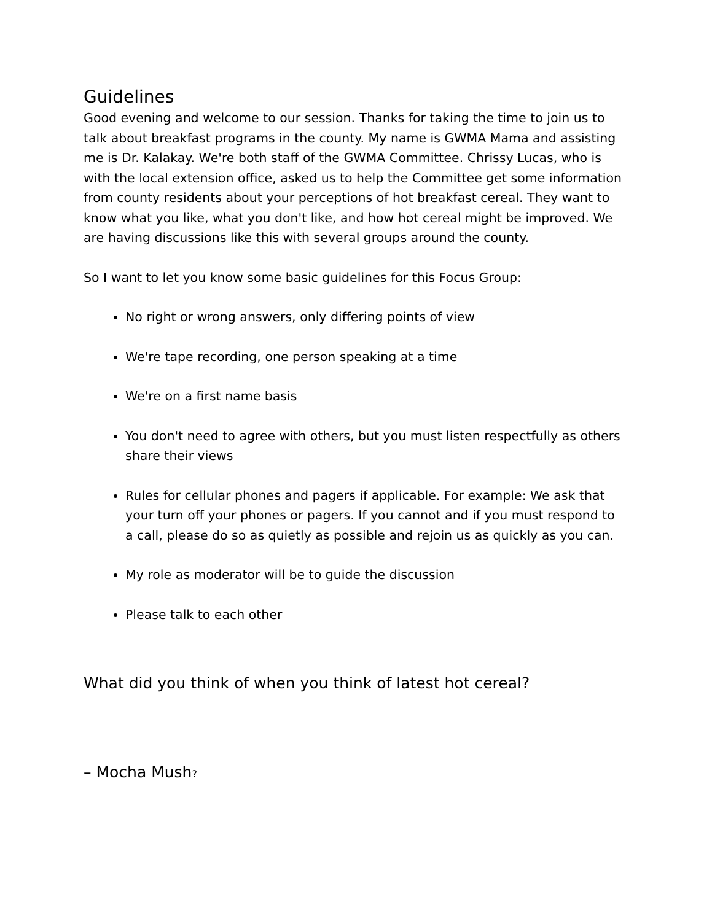Guidelines
Good evening and welcome to our session. Thanks for taking the time to join us to talk about breakfast programs in the county. My name is GWMA Mama and assisting me is Dr. Kalakay. We're both staff of the GWMA Committee. Chrissy Lucas, who is with the local extension office, asked us to help the Committee get some information from county residents about your perceptions of hot breakfast cereal. They want to know what you like, what you don't like, and how hot cereal might be improved. We are having discussions like this with several groups around the county.
So I want to let you know some basic guidelines for this Focus Group:
No right or wrong answers, only differing points of view
We're tape recording, one person speaking at a time
We're on a first name basis
You don't need to agree with others, but you must listen respectfully as others share their views
Rules for cellular phones and pagers if applicable. For example: We ask that your turn off your phones or pagers. If you cannot and if you must respond to a call, please do so as quietly as possible and rejoin us as quickly as you can.
My role as moderator will be to guide the discussion
Please talk to each other
What did you think of when you think of latest hot cereal?
– Mocha Mush?